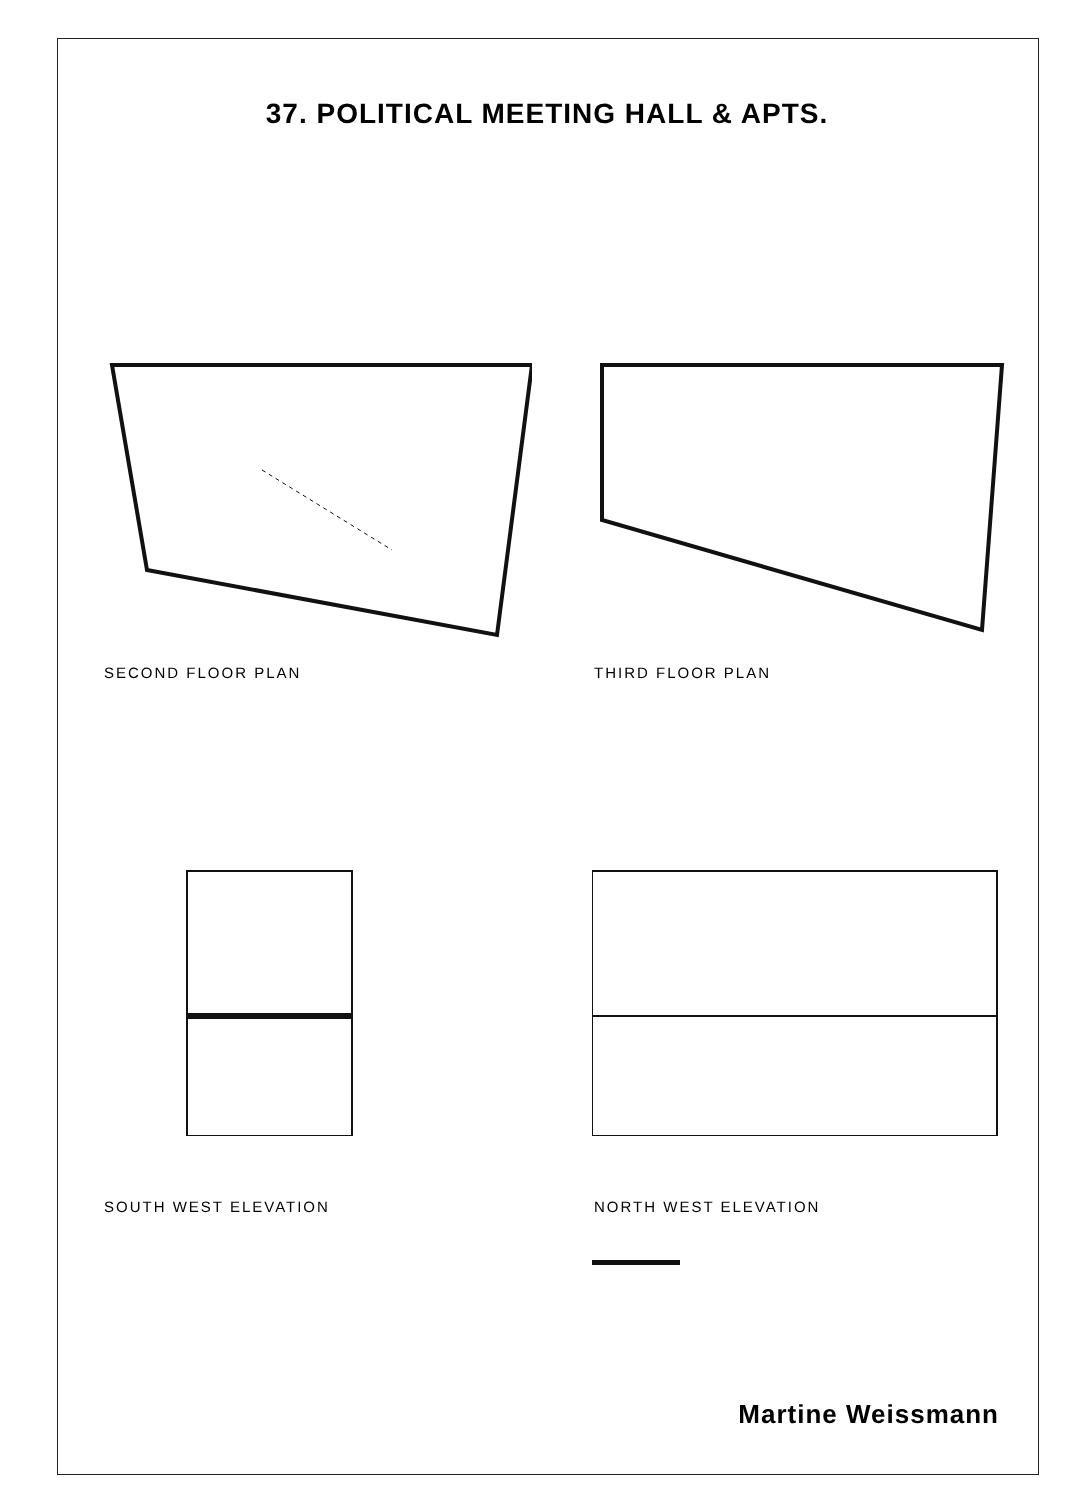37. POLITICAL MEETING HALL & APTS.
SECOND FLOOR PLAN THIRD FLOOR PLAN
SOUTH WEST ELEVATION NORTH WEST ELEVATION
Martine Weissmann